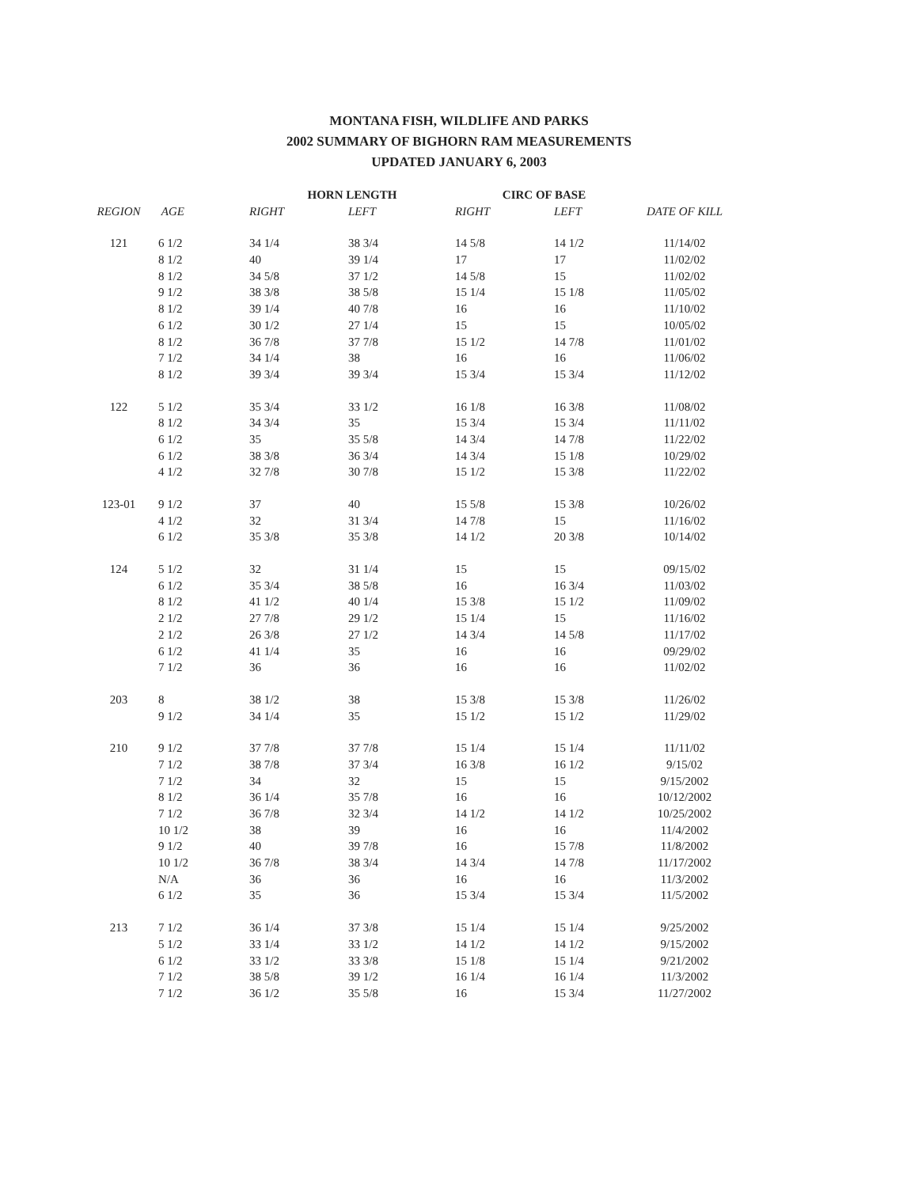MONTANA FISH, WILDLIFE AND PARKS
2002 SUMMARY OF BIGHORN RAM MEASUREMENTS
UPDATED JANUARY 6, 2003
| | | HORN LENGTH | | CIRC OF BASE | | |
| --- | --- | --- | --- | --- | --- | --- |
| REGION | AGE | RIGHT | LEFT | RIGHT | LEFT | DATE OF KILL |
| 121 | 6 1/2 | 34 1/4 | 38 3/4 | 14 5/8 | 14 1/2 | 11/14/02 |
| | 8 1/2 | 40 | 39 1/4 | 17 | 17 | 11/02/02 |
| | 8 1/2 | 34 5/8 | 37 1/2 | 14 5/8 | 15 | 11/02/02 |
| | 9 1/2 | 38 3/8 | 38 5/8 | 15 1/4 | 15 1/8 | 11/05/02 |
| | 8 1/2 | 39 1/4 | 40 7/8 | 16 | 16 | 11/10/02 |
| | 6 1/2 | 30 1/2 | 27 1/4 | 15 | 15 | 10/05/02 |
| | 8 1/2 | 36 7/8 | 37 7/8 | 15 1/2 | 14 7/8 | 11/01/02 |
| | 7 1/2 | 34 1/4 | 38 | 16 | 16 | 11/06/02 |
| | 8 1/2 | 39 3/4 | 39 3/4 | 15 3/4 | 15 3/4 | 11/12/02 |
| 122 | 5 1/2 | 35 3/4 | 33 1/2 | 16 1/8 | 16 3/8 | 11/08/02 |
| | 8 1/2 | 34 3/4 | 35 | 15 3/4 | 15 3/4 | 11/11/02 |
| | 6 1/2 | 35 | 35 5/8 | 14 3/4 | 14 7/8 | 11/22/02 |
| | 6 1/2 | 38 3/8 | 36 3/4 | 14 3/4 | 15 1/8 | 10/29/02 |
| | 4 1/2 | 32 7/8 | 30 7/8 | 15 1/2 | 15 3/8 | 11/22/02 |
| 123-01 | 9 1/2 | 37 | 40 | 15 5/8 | 15 3/8 | 10/26/02 |
| | 4 1/2 | 32 | 31 3/4 | 14 7/8 | 15 | 11/16/02 |
| | 6 1/2 | 35 3/8 | 35 3/8 | 14 1/2 | 20 3/8 | 10/14/02 |
| 124 | 5 1/2 | 32 | 31 1/4 | 15 | 15 | 09/15/02 |
| | 6 1/2 | 35 3/4 | 38 5/8 | 16 | 16 3/4 | 11/03/02 |
| | 8 1/2 | 41 1/2 | 40 1/4 | 15 3/8 | 15 1/2 | 11/09/02 |
| | 2 1/2 | 27 7/8 | 29 1/2 | 15 1/4 | 15 | 11/16/02 |
| | 2 1/2 | 26 3/8 | 27 1/2 | 14 3/4 | 14 5/8 | 11/17/02 |
| | 6 1/2 | 41 1/4 | 35 | 16 | 16 | 09/29/02 |
| | 7 1/2 | 36 | 36 | 16 | 16 | 11/02/02 |
| 203 | 8 | 38 1/2 | 38 | 15 3/8 | 15 3/8 | 11/26/02 |
| | 9 1/2 | 34 1/4 | 35 | 15 1/2 | 15 1/2 | 11/29/02 |
| 210 | 9 1/2 | 37 7/8 | 37 7/8 | 15 1/4 | 15 1/4 | 11/11/02 |
| | 7 1/2 | 38 7/8 | 37 3/4 | 16 3/8 | 16 1/2 | 9/15/02 |
| | 7 1/2 | 34 | 32 | 15 | 15 | 9/15/2002 |
| | 8 1/2 | 36 1/4 | 35 7/8 | 16 | 16 | 10/12/2002 |
| | 7 1/2 | 36 7/8 | 32 3/4 | 14 1/2 | 14 1/2 | 10/25/2002 |
| | 10 1/2 | 38 | 39 | 16 | 16 | 11/4/2002 |
| | 9 1/2 | 40 | 39 7/8 | 16 | 15 7/8 | 11/8/2002 |
| | 10 1/2 | 36 7/8 | 38 3/4 | 14 3/4 | 14 7/8 | 11/17/2002 |
| | N/A | 36 | 36 | 16 | 16 | 11/3/2002 |
| | 6 1/2 | 35 | 36 | 15 3/4 | 15 3/4 | 11/5/2002 |
| 213 | 7 1/2 | 36 1/4 | 37 3/8 | 15 1/4 | 15 1/4 | 9/25/2002 |
| | 5 1/2 | 33 1/4 | 33 1/2 | 14 1/2 | 14 1/2 | 9/15/2002 |
| | 6 1/2 | 33 1/2 | 33 3/8 | 15 1/8 | 15 1/4 | 9/21/2002 |
| | 7 1/2 | 38 5/8 | 39 1/2 | 16 1/4 | 16 1/4 | 11/3/2002 |
| | 7 1/2 | 36 1/2 | 35 5/8 | 16 | 15 3/4 | 11/27/2002 |